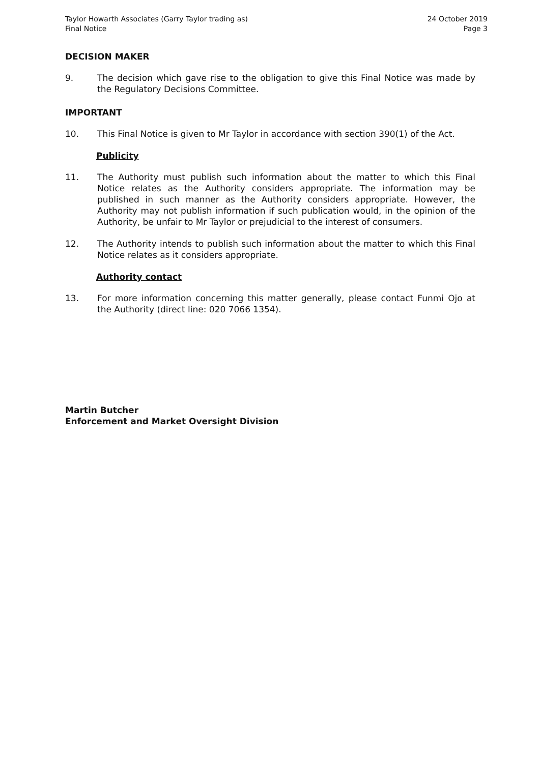Taylor Howarth Associates (Garry Taylor trading as)
Final Notice
24 October 2019
Page 3
DECISION MAKER
9. The decision which gave rise to the obligation to give this Final Notice was made by the Regulatory Decisions Committee.
IMPORTANT
10. This Final Notice is given to Mr Taylor in accordance with section 390(1) of the Act.
Publicity
11. The Authority must publish such information about the matter to which this Final Notice relates as the Authority considers appropriate. The information may be published in such manner as the Authority considers appropriate. However, the Authority may not publish information if such publication would, in the opinion of the Authority, be unfair to Mr Taylor or prejudicial to the interest of consumers.
12. The Authority intends to publish such information about the matter to which this Final Notice relates as it considers appropriate.
Authority contact
13. For more information concerning this matter generally, please contact Funmi Ojo at the Authority (direct line: 020 7066 1354).
Martin Butcher
Enforcement and Market Oversight Division